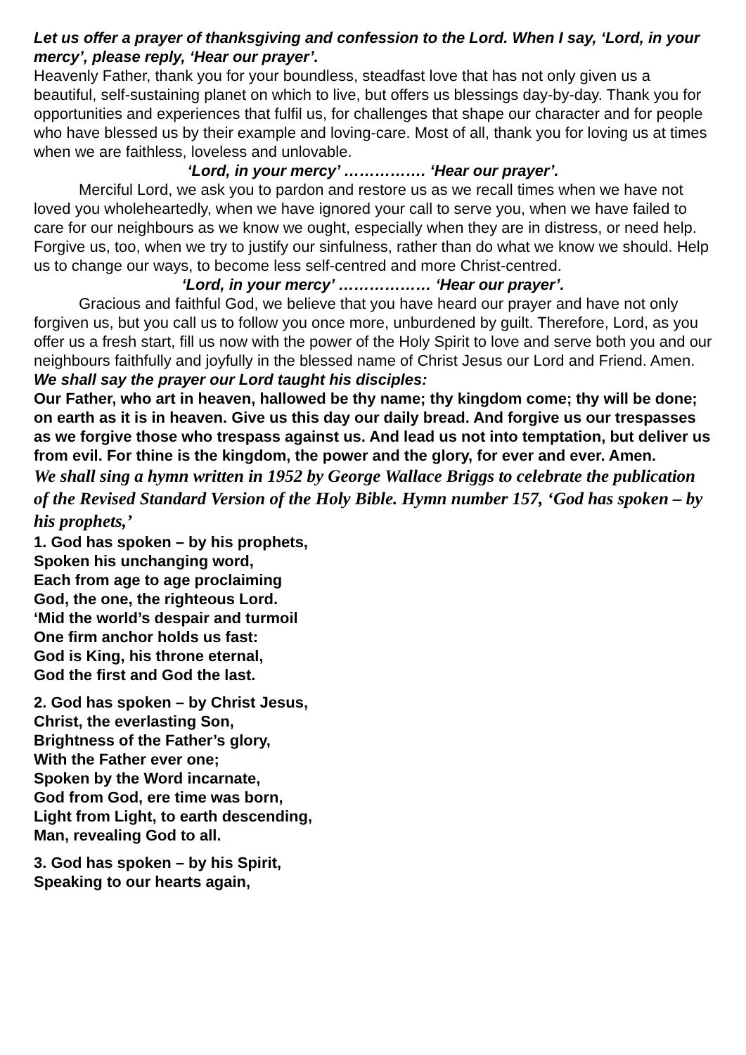Let us offer a prayer of thanksgiving and confession to the Lord. When I say, ‘Lord, in your mercy’, please reply, ‘Hear our prayer’.
Heavenly Father, thank you for your boundless, steadfast love that has not only given us a beautiful, self-sustaining planet on which to live, but offers us blessings day-by-day. Thank you for opportunities and experiences that fulfil us, for challenges that shape our character and for people who have blessed us by their example and loving-care. Most of all, thank you for loving us at times when we are faithless, loveless and unlovable.
‘Lord, in your mercy’ ……………. ‘Hear our prayer’.
Merciful Lord, we ask you to pardon and restore us as we recall times when we have not loved you wholeheartedly, when we have ignored your call to serve you, when we have failed to care for our neighbours as we know we ought, especially when they are in distress, or need help. Forgive us, too, when we try to justify our sinfulness, rather than do what we know we should. Help us to change our ways, to become less self-centred and more Christ-centred.
‘Lord, in your mercy’ ……………… ‘Hear our prayer’.
Gracious and faithful God, we believe that you have heard our prayer and have not only forgiven us, but you call us to follow you once more, unburdened by guilt. Therefore, Lord, as you offer us a fresh start, fill us now with the power of the Holy Spirit to love and serve both you and our neighbours faithfully and joyfully in the blessed name of Christ Jesus our Lord and Friend. Amen.
We shall say the prayer our Lord taught his disciples:
Our Father, who art in heaven, hallowed be thy name; thy kingdom come; thy will be done; on earth as it is in heaven. Give us this day our daily bread. And forgive us our trespasses as we forgive those who trespass against us. And lead us not into temptation, but deliver us from evil. For thine is the kingdom, the power and the glory, for ever and ever. Amen.
We shall sing a hymn written in 1952 by George Wallace Briggs to celebrate the publication of the Revised Standard Version of the Holy Bible. Hymn number 157, ‘God has spoken – by his prophets,’
1. God has spoken – by his prophets,
Spoken his unchanging word,
Each from age to age proclaiming
God, the one, the righteous Lord.
‘Mid the world’s despair and turmoil
One firm anchor holds us fast:
God is King, his throne eternal,
God the first and God the last.
2. God has spoken – by Christ Jesus,
Christ, the everlasting Son,
Brightness of the Father’s glory,
With the Father ever one;
Spoken by the Word incarnate,
God from God, ere time was born,
Light from Light, to earth descending,
Man, revealing God to all.
3. God has spoken – by his Spirit,
Speaking to our hearts again,